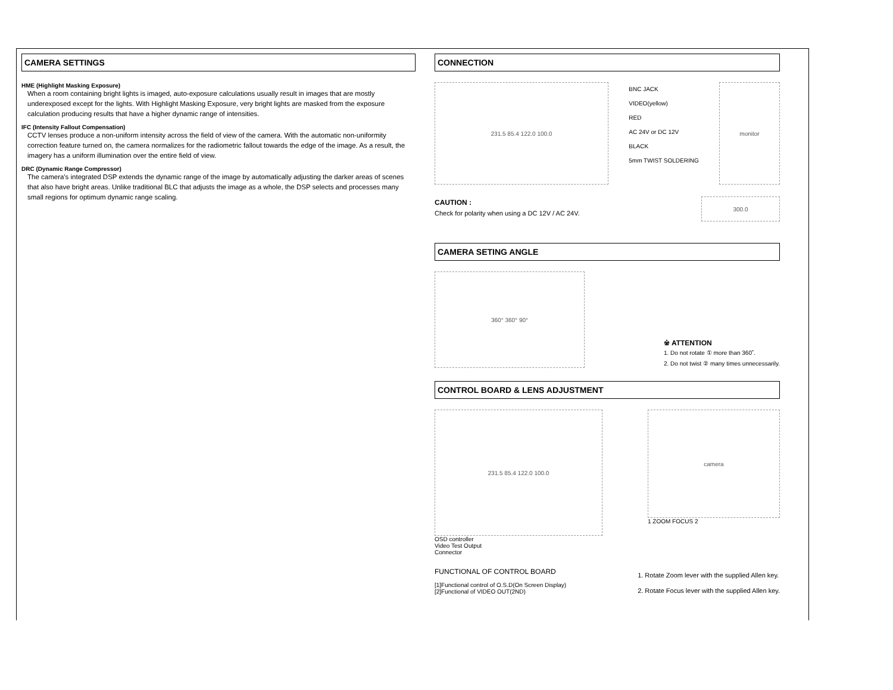CAMERA SETTINGS
HME (Highlight Masking Exposure)
When a room containing bright lights is imaged, auto-exposure calculations usually result in images that are mostly underexposed except for the lights. With Highlight Masking Exposure, very bright lights are masked from the exposure calculation producing results that have a higher dynamic range of intensities.
IFC (Intensity Fallout Compensation)
CCTV lenses produce a non-uniform intensity across the field of view of the camera. With the automatic non-uniformity correction feature turned on, the camera normalizes for the radiometric fallout towards the edge of the image. As a result, the imagery has a uniform illumination over the entire field of view.
DRC (Dynamic Range Compressor)
The camera's integrated DSP extends the dynamic range of the image by automatically adjusting the darker areas of scenes that also have bright areas. Unlike traditional BLC that adjusts the image as a whole, the DSP selects and processes many small regions for optimum dynamic range scaling.
CONNECTION
231.5 85.4 122.0 100.0
BNC JACK
VIDEO(yellow)
RED
AC 24V or DC 12V
BLACK
5mm TWIST SOLDERING
monitor
CAUTION :
Check for polarity when using a DC 12V / AC 24V.
300.0
CAMERA SETING ANGLE
360° 360° 90°
※ ATTENTION
1. Do not rotate ① more than 360˚.
2. Do not twist ② many times unnecessarily.
CONTROL BOARD & LENS ADJUSTMENT
231.5 85.4 122.0 100.0
OSD controller
Video Test Output
Connector
camera
1 ZOOM FOCUS 2
FUNCTIONAL OF CONTROL BOARD
[1]Functional control of O.S.D(On Screen Display)
[2]Functional of VIDEO OUT(2ND)
1. Rotate Zoom lever with the supplied Allen key.
2. Rotate Focus lever with the supplied Allen key.